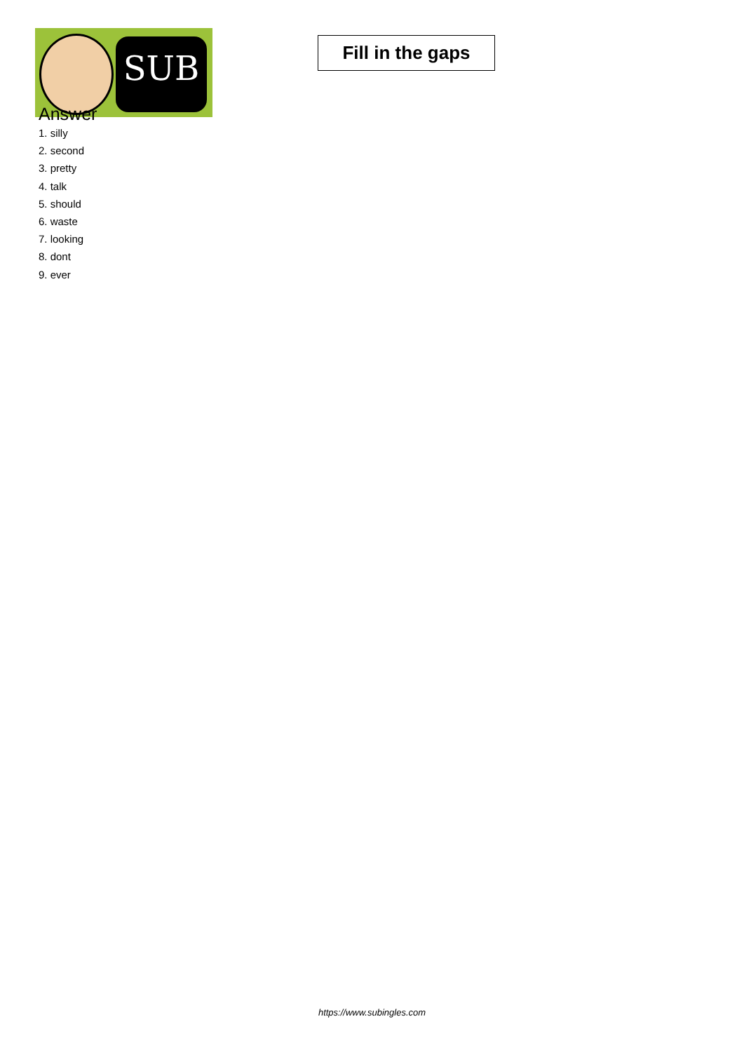SUB
Fill in the gaps
Answer
1. silly
2. second
3. pretty
4. talk
5. should
6. waste
7. looking
8. dont
9. ever
https://www.subingles.com